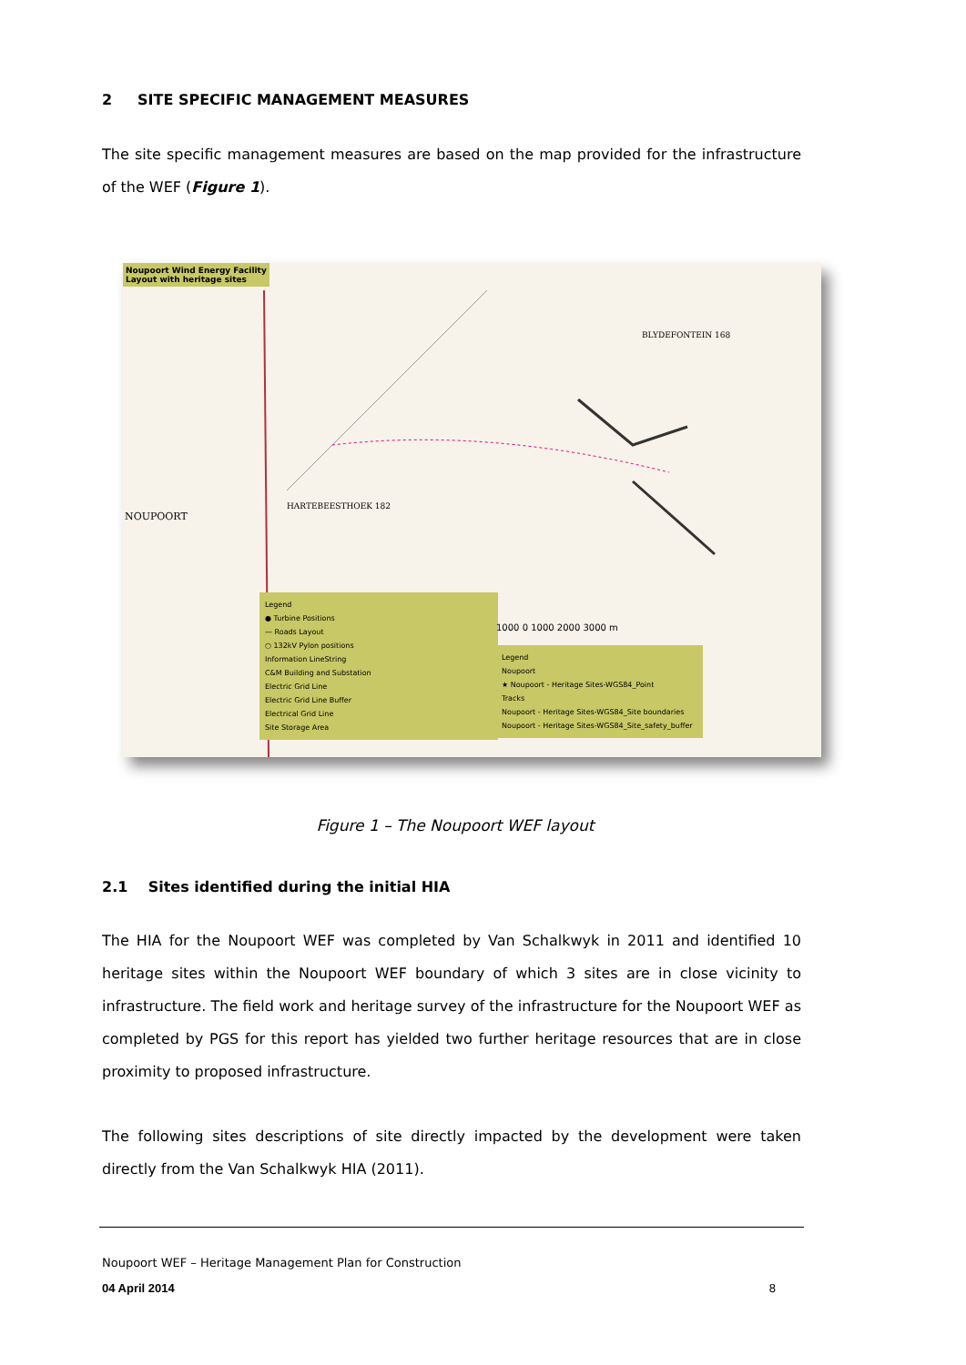2 SITE SPECIFIC MANAGEMENT MEASURES
The site specific management measures are based on the map provided for the infrastructure of the WEF (Figure 1).
Noupoort Wind Energy Facility
Layout with heritage sites
NOUPOORT
HARTEBEESTHOEK 182
BLYDEFONTEIN 168
Legend
● Turbine Positions
— Roads Layout
○ 132kV Pylon positions
Information LineString
C&M Building and Substation
Electric Grid Line
Electric Grid Line Buffer
Electrical Grid Line
Site Storage Area
1000 0 1000 2000 3000 m
Legend
Noupoort
★ Noupoort - Heritage Sites-WGS84_Point
Tracks
Noupoort - Heritage Sites-WGS84_Site boundaries
Noupoort - Heritage Sites-WGS84_Site_safety_buffer
Figure 1 – The Noupoort WEF layout
2.1 Sites identified during the initial HIA
The HIA for the Noupoort WEF was completed by Van Schalkwyk in 2011 and identified 10 heritage sites within the Noupoort WEF boundary of which 3 sites are in close vicinity to infrastructure. The field work and heritage survey of the infrastructure for the Noupoort WEF as completed by PGS for this report has yielded two further heritage resources that are in close proximity to proposed infrastructure.
The following sites descriptions of site directly impacted by the development were taken directly from the Van Schalkwyk HIA (2011).
Noupoort WEF – Heritage Management Plan for Construction
04 April 2014 8